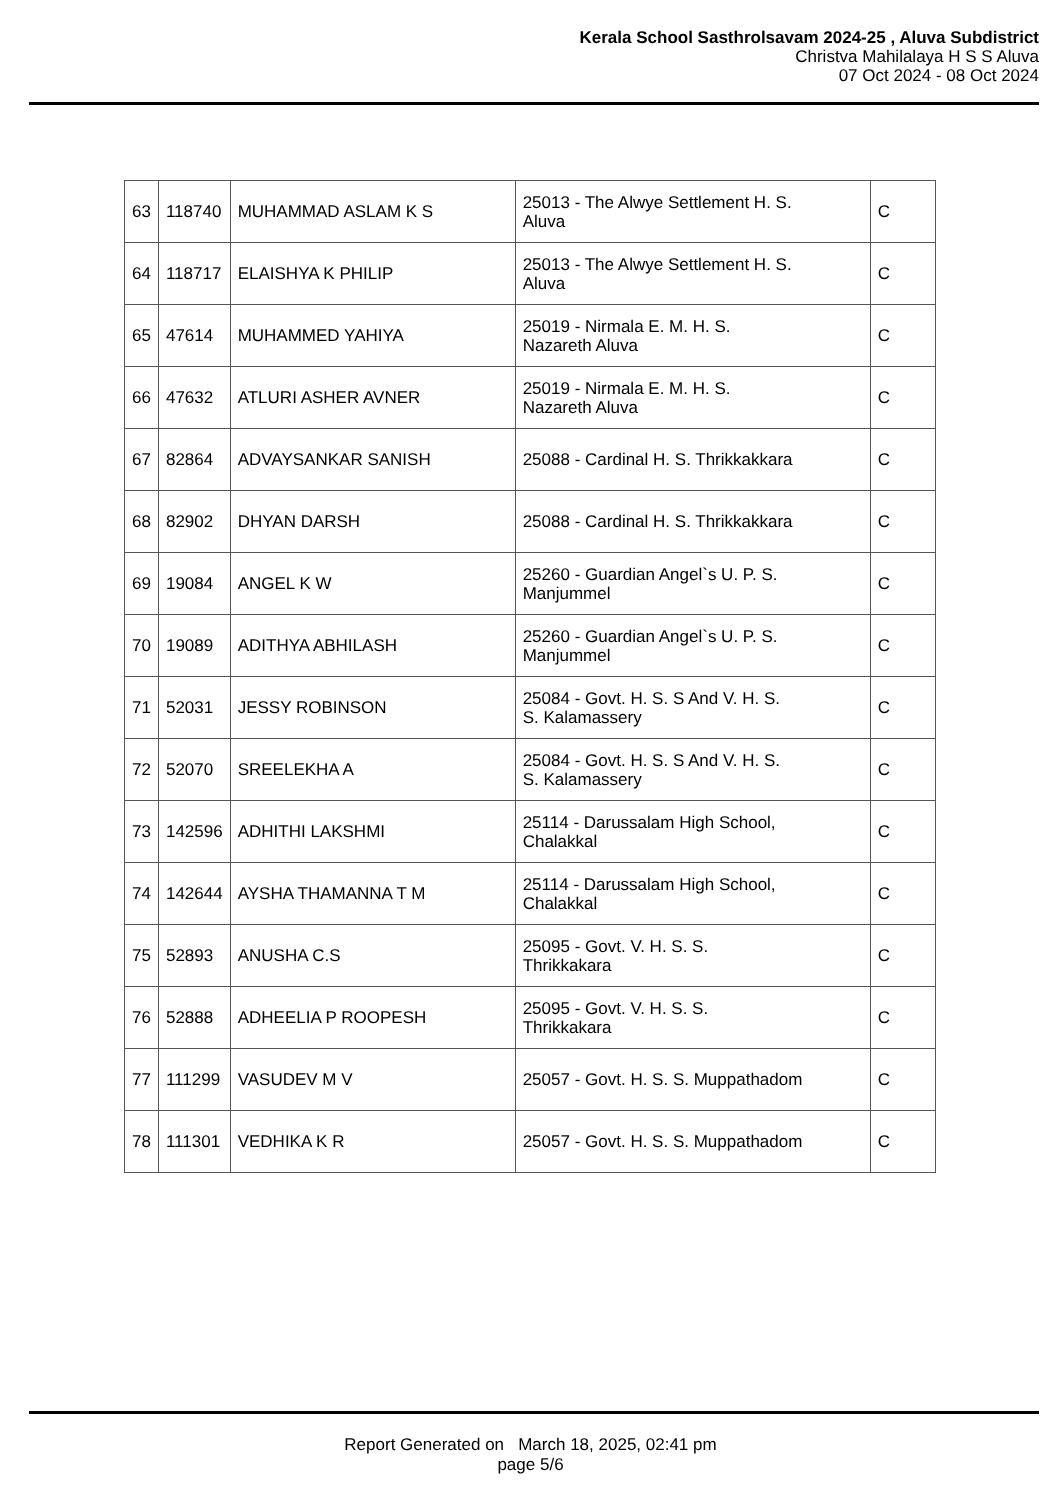Kerala School Sasthrolsavam 2024-25 , Aluva Subdistrict
Christva Mahilalaya H S S Aluva
07 Oct 2024 - 08 Oct 2024
| 63 | 118740 | MUHAMMAD ASLAM K S | 25013 - The Alwye Settlement H. S. Aluva | C |
| 64 | 118717 | ELAISHYA K PHILIP | 25013 - The Alwye Settlement H. S. Aluva | C |
| 65 | 47614 | MUHAMMED YAHIYA | 25019 - Nirmala E. M. H. S. Nazareth Aluva | C |
| 66 | 47632 | ATLURI ASHER AVNER | 25019 - Nirmala E. M. H. S. Nazareth Aluva | C |
| 67 | 82864 | ADVAYSANKAR SANISH | 25088 - Cardinal H. S. Thrikkakkara | C |
| 68 | 82902 | DHYAN DARSH | 25088 - Cardinal H. S. Thrikkakkara | C |
| 69 | 19084 | ANGEL K W | 25260 - Guardian Angel`s U. P. S. Manjummel | C |
| 70 | 19089 | ADITHYA ABHILASH | 25260 - Guardian Angel`s U. P. S. Manjummel | C |
| 71 | 52031 | JESSY ROBINSON | 25084 - Govt. H. S. S And V. H. S. S. Kalamassery | C |
| 72 | 52070 | SREELEKHA A | 25084 - Govt. H. S. S And V. H. S. S. Kalamassery | C |
| 73 | 142596 | ADHITHI LAKSHMI | 25114 - Darussalam High School, Chalakkal | C |
| 74 | 142644 | AYSHA THAMANNA T M | 25114 - Darussalam High School, Chalakkal | C |
| 75 | 52893 | ANUSHA C.S | 25095 - Govt. V. H. S. S. Thrikkakara | C |
| 76 | 52888 | ADHEELIA P ROOPESH | 25095 - Govt. V. H. S. S. Thrikkakara | C |
| 77 | 111299 | VASUDEV M V | 25057 - Govt. H. S. S. Muppathadom | C |
| 78 | 111301 | VEDHIKA K R | 25057 - Govt. H. S. S. Muppathadom | C |
Report Generated on March 18, 2025, 02:41 pm
page 5/6